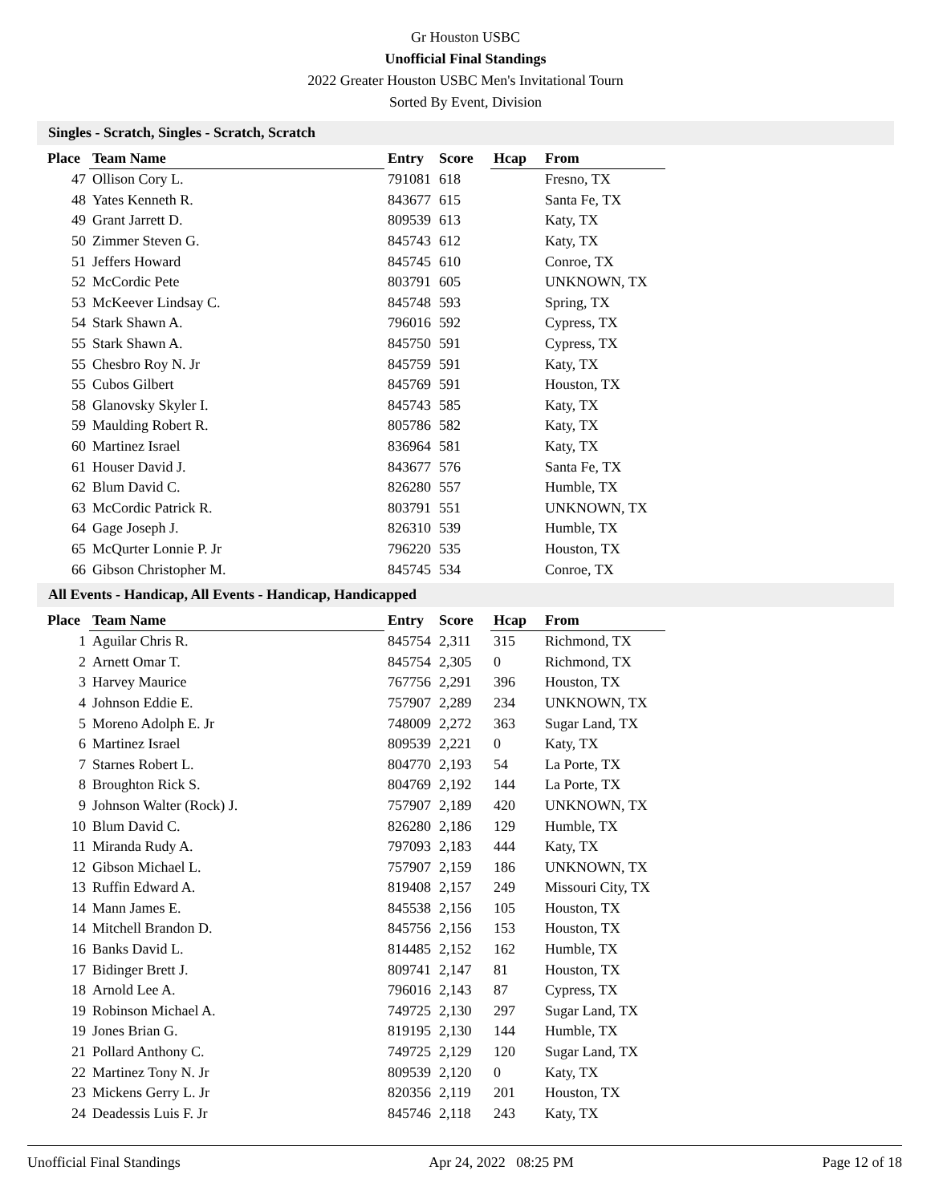Gr Houston USBC
Unofficial Final Standings
2022 Greater Houston USBC Men's Invitational Tourn
Sorted By Event, Division
Singles - Scratch, Singles - Scratch, Scratch
| Place | Team Name | Entry | Score | Hcap | From |
| --- | --- | --- | --- | --- | --- |
| 47 | Ollison Cory L. | 791081 | 618 | | Fresno, TX |
| 48 | Yates Kenneth R. | 843677 | 615 | | Santa Fe, TX |
| 49 | Grant Jarrett D. | 809539 | 613 | | Katy, TX |
| 50 | Zimmer Steven G. | 845743 | 612 | | Katy, TX |
| 51 | Jeffers Howard | 845745 | 610 | | Conroe, TX |
| 52 | McCordic Pete | 803791 | 605 | | UNKNOWN, TX |
| 53 | McKeever Lindsay C. | 845748 | 593 | | Spring, TX |
| 54 | Stark Shawn A. | 796016 | 592 | | Cypress, TX |
| 55 | Stark Shawn A. | 845750 | 591 | | Cypress, TX |
| 55 | Chesbro Roy N. Jr | 845759 | 591 | | Katy, TX |
| 55 | Cubos Gilbert | 845769 | 591 | | Houston, TX |
| 58 | Glanovsky Skyler I. | 845743 | 585 | | Katy, TX |
| 59 | Maulding Robert R. | 805786 | 582 | | Katy, TX |
| 60 | Martinez Israel | 836964 | 581 | | Katy, TX |
| 61 | Houser David J. | 843677 | 576 | | Santa Fe, TX |
| 62 | Blum David C. | 826280 | 557 | | Humble, TX |
| 63 | McCordic Patrick R. | 803791 | 551 | | UNKNOWN, TX |
| 64 | Gage Joseph J. | 826310 | 539 | | Humble, TX |
| 65 | McQurter Lonnie P. Jr | 796220 | 535 | | Houston, TX |
| 66 | Gibson Christopher M. | 845745 | 534 | | Conroe, TX |
All Events - Handicap, All Events - Handicap, Handicapped
| Place | Team Name | Entry | Score | Hcap | From |
| --- | --- | --- | --- | --- | --- |
| 1 | Aguilar Chris R. | 845754 | 2,311 | 315 | Richmond, TX |
| 2 | Arnett Omar T. | 845754 | 2,305 | 0 | Richmond, TX |
| 3 | Harvey Maurice | 767756 | 2,291 | 396 | Houston, TX |
| 4 | Johnson Eddie E. | 757907 | 2,289 | 234 | UNKNOWN, TX |
| 5 | Moreno Adolph E. Jr | 748009 | 2,272 | 363 | Sugar Land, TX |
| 6 | Martinez Israel | 809539 | 2,221 | 0 | Katy, TX |
| 7 | Starnes Robert L. | 804770 | 2,193 | 54 | La Porte, TX |
| 8 | Broughton Rick S. | 804769 | 2,192 | 144 | La Porte, TX |
| 9 | Johnson Walter (Rock) J. | 757907 | 2,189 | 420 | UNKNOWN, TX |
| 10 | Blum David C. | 826280 | 2,186 | 129 | Humble, TX |
| 11 | Miranda Rudy A. | 797093 | 2,183 | 444 | Katy, TX |
| 12 | Gibson Michael L. | 757907 | 2,159 | 186 | UNKNOWN, TX |
| 13 | Ruffin Edward A. | 819408 | 2,157 | 249 | Missouri City, TX |
| 14 | Mann James E. | 845538 | 2,156 | 105 | Houston, TX |
| 14 | Mitchell Brandon D. | 845756 | 2,156 | 153 | Houston, TX |
| 16 | Banks David L. | 814485 | 2,152 | 162 | Humble, TX |
| 17 | Bidinger Brett J. | 809741 | 2,147 | 81 | Houston, TX |
| 18 | Arnold Lee A. | 796016 | 2,143 | 87 | Cypress, TX |
| 19 | Robinson Michael A. | 749725 | 2,130 | 297 | Sugar Land, TX |
| 19 | Jones Brian G. | 819195 | 2,130 | 144 | Humble, TX |
| 21 | Pollard Anthony C. | 749725 | 2,129 | 120 | Sugar Land, TX |
| 22 | Martinez Tony N. Jr | 809539 | 2,120 | 0 | Katy, TX |
| 23 | Mickens Gerry L. Jr | 820356 | 2,119 | 201 | Houston, TX |
| 24 | Deadessis Luis F. Jr | 845746 | 2,118 | 243 | Katy, TX |
Unofficial Final Standings Apr 24, 2022 08:25 PM Page 12 of 18